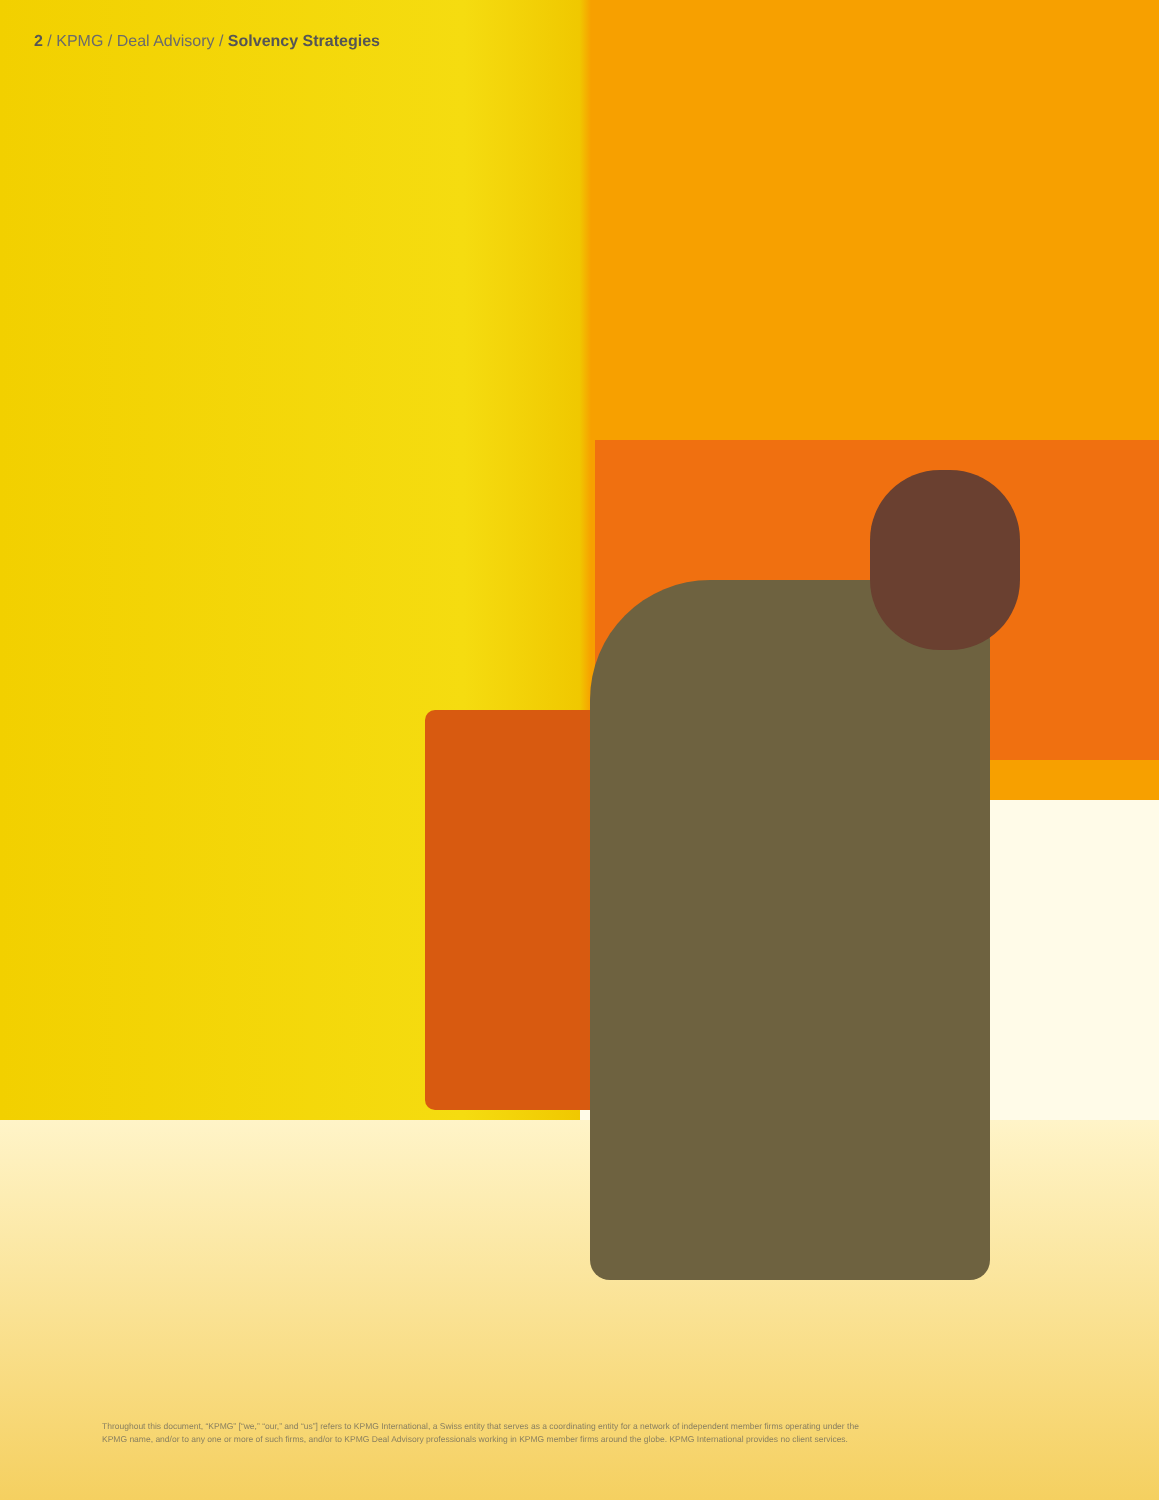2 / KPMG / Deal Advisory / Solvency Strategies
Throughout this document, “KPMG” [“we,” “our,” and “us”] refers to KPMG International, a Swiss entity that serves as a coordinating entity for a network of independent member firms operating under the KPMG name, and/or to any one or more of such firms, and/or to KPMG Deal Advisory professionals working in KPMG member firms around the globe. KPMG International provides no client services.